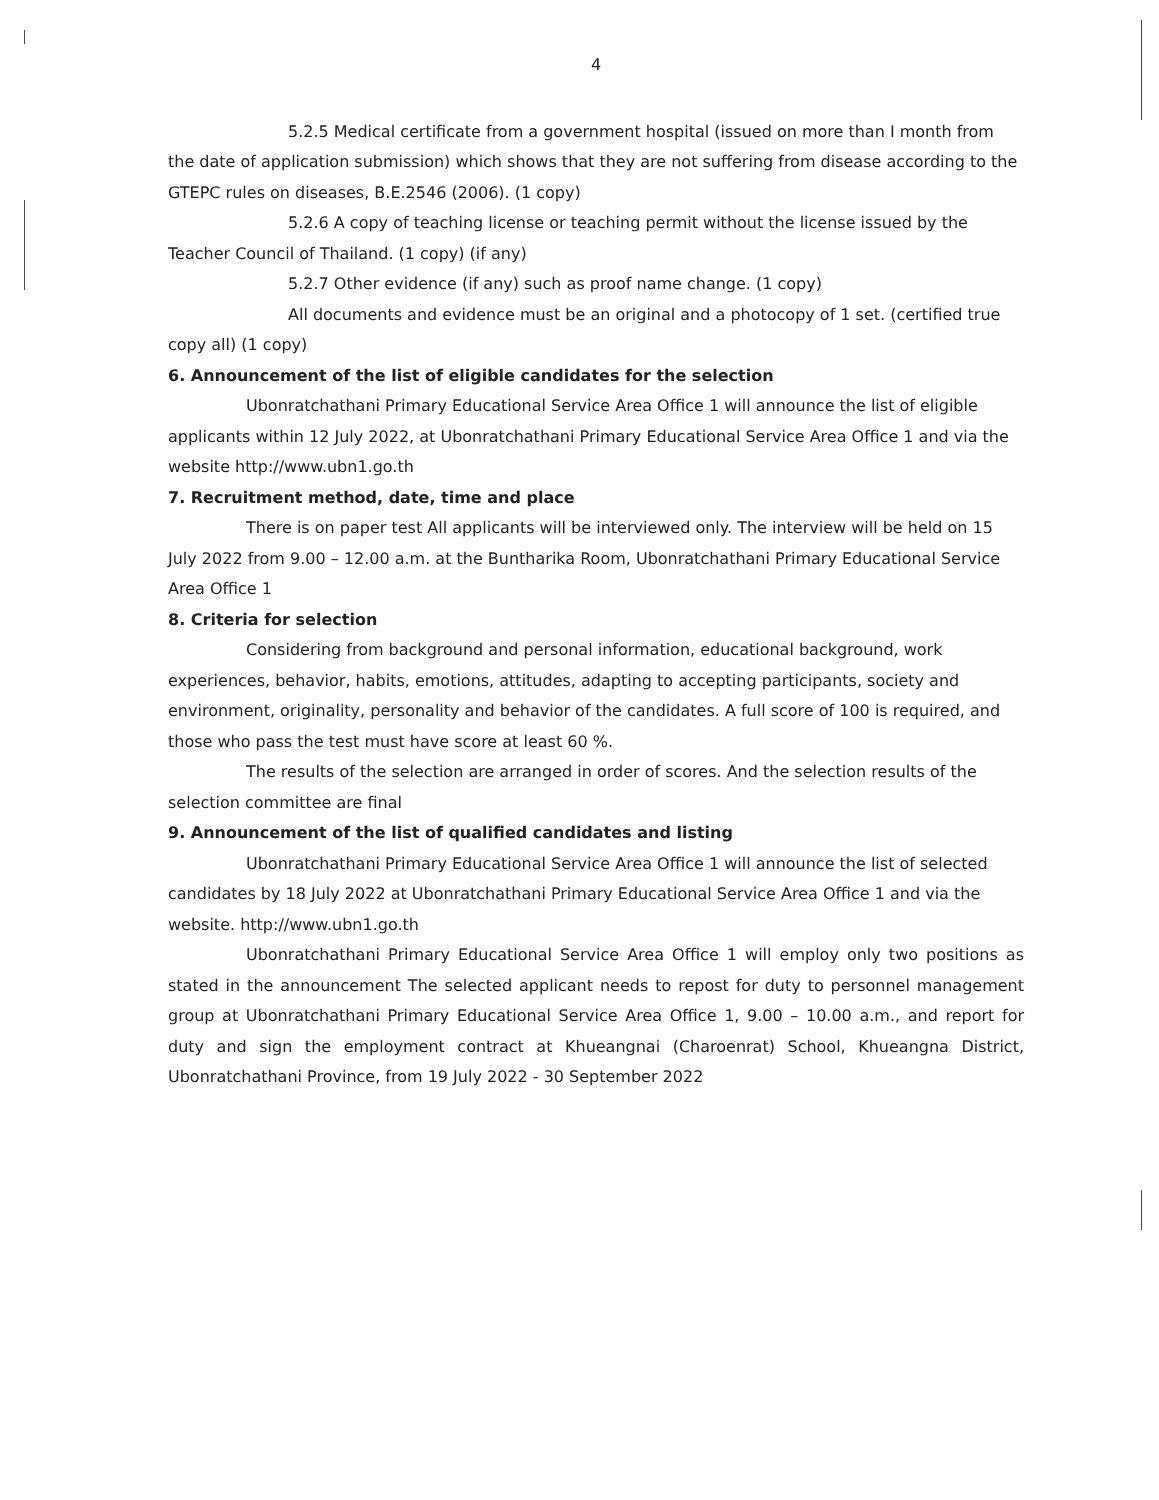4
5.2.5 Medical certificate from a government hospital (issued on more than I month from the date of application submission) which shows that they are not suffering from disease according to the GTEPC rules on diseases, B.E.2546 (2006). (1 copy)
5.2.6 A copy of teaching license or teaching permit without the license issued by the Teacher Council of Thailand. (1 copy) (if any)
5.2.7 Other evidence (if any) such as proof name change. (1 copy)
All documents and evidence must be an original and a photocopy of 1 set. (certified true copy all) (1 copy)
6. Announcement of the list of eligible candidates for the selection
Ubonratchathani Primary Educational Service Area Office 1 will announce the list of eligible applicants within 12 July 2022, at Ubonratchathani Primary Educational Service Area Office 1 and via the website http://www.ubn1.go.th
7. Recruitment method, date, time and place
There is on paper test All applicants will be interviewed only. The interview will be held on 15 July 2022 from 9.00 – 12.00 a.m. at the Buntharika Room, Ubonratchathani Primary Educational Service Area Office 1
8. Criteria for selection
Considering from background and personal information, educational background, work experiences, behavior, habits, emotions, attitudes, adapting to accepting participants, society and environment, originality, personality and behavior of the candidates. A full score of 100 is required, and those who pass the test must have score at least 60 %.
The results of the selection are arranged in order of scores. And the selection results of the selection committee are final
9. Announcement of the list of qualified candidates and listing
Ubonratchathani Primary Educational Service Area Office 1 will announce the list of selected candidates by 18 July 2022 at Ubonratchathani Primary Educational Service Area Office 1 and via the website. http://www.ubn1.go.th
Ubonratchathani Primary Educational Service Area Office 1 will employ only two positions as stated in the announcement The selected applicant needs to repost for duty to personnel management group at Ubonratchathani Primary Educational Service Area Office 1, 9.00 – 10.00 a.m., and report for duty and sign the employment contract at Khueangnai (Charoenrat) School, Khueangna District, Ubonratchathani Province, from 19 July 2022 - 30 September 2022